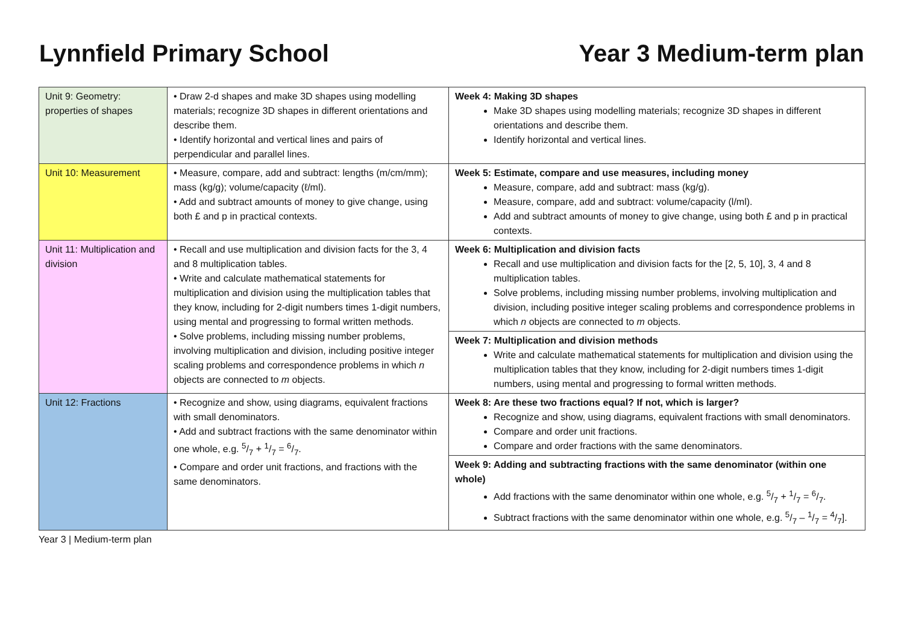Lynnfield Primary School Year 3 Medium-term plan
| Unit 9: Geometry: properties of shapes | • Draw 2-d shapes and make 3D shapes using modelling materials; recognize 3D shapes in different orientations and describe them. • Identify horizontal and vertical lines and pairs of perpendicular and parallel lines. | Week 4: Making 3D shapes Make 3D shapes using modelling materials; recognize 3D shapes in different orientations and describe them. Identify horizontal and vertical lines. |
| Unit 10: Measurement | • Measure, compare, add and subtract: lengths (m/cm/mm); mass (kg/g); volume/capacity (ℓ/ml). • Add and subtract amounts of money to give change, using both £ and p in practical contexts. | Week 5: Estimate, compare and use measures, including money Measure, compare, add and subtract: mass (kg/g). Measure, compare, add and subtract: volume/capacity (l/ml). Add and subtract amounts of money to give change, using both £ and p in practical contexts. |
| Unit 11: Multiplication and division | • Recall and use multiplication and division facts for the 3, 4 and 8 multiplication tables. • Write and calculate mathematical statements for multiplication and division using the multiplication tables that they know, including for 2-digit numbers times 1-digit numbers, using mental and progressing to formal written methods. • Solve problems, including missing number problems, involving multiplication and division, including positive integer scaling problems and correspondence problems in which n objects are connected to m objects. | Week 6: Multiplication and division facts Recall and use multiplication and division facts for the [2, 5, 10], 3, 4 and 8 multiplication tables. Solve problems, including missing number problems, involving multiplication and division, including positive integer scaling problems and correspondence problems in which n objects are connected to m objects. Week 7: Multiplication and division methods Write and calculate mathematical statements for multiplication and division using the multiplication tables that they know, including for 2-digit numbers times 1-digit numbers, using mental and progressing to formal written methods. |
| Unit 12: Fractions | • Recognize and show, using diagrams, equivalent fractions with small denominators. • Add and subtract fractions with the same denominator within one whole, e.g. 5/7 + 1/7 = 6/7. • Compare and order unit fractions, and fractions with the same denominators. | Week 8: Are these two fractions equal? If not, which is larger? Recognize and show, using diagrams, equivalent fractions with small denominators. Compare and order unit fractions. Compare and order fractions with the same denominators. Week 9: Adding and subtracting fractions with the same denominator (within one whole) Add fractions with the same denominator within one whole, e.g. 5/7 + 1/7 = 6/7. Subtract fractions with the same denominator within one whole, e.g. 5/7 – 1/7 = 4/7]. |
Year 3 | Medium-term plan